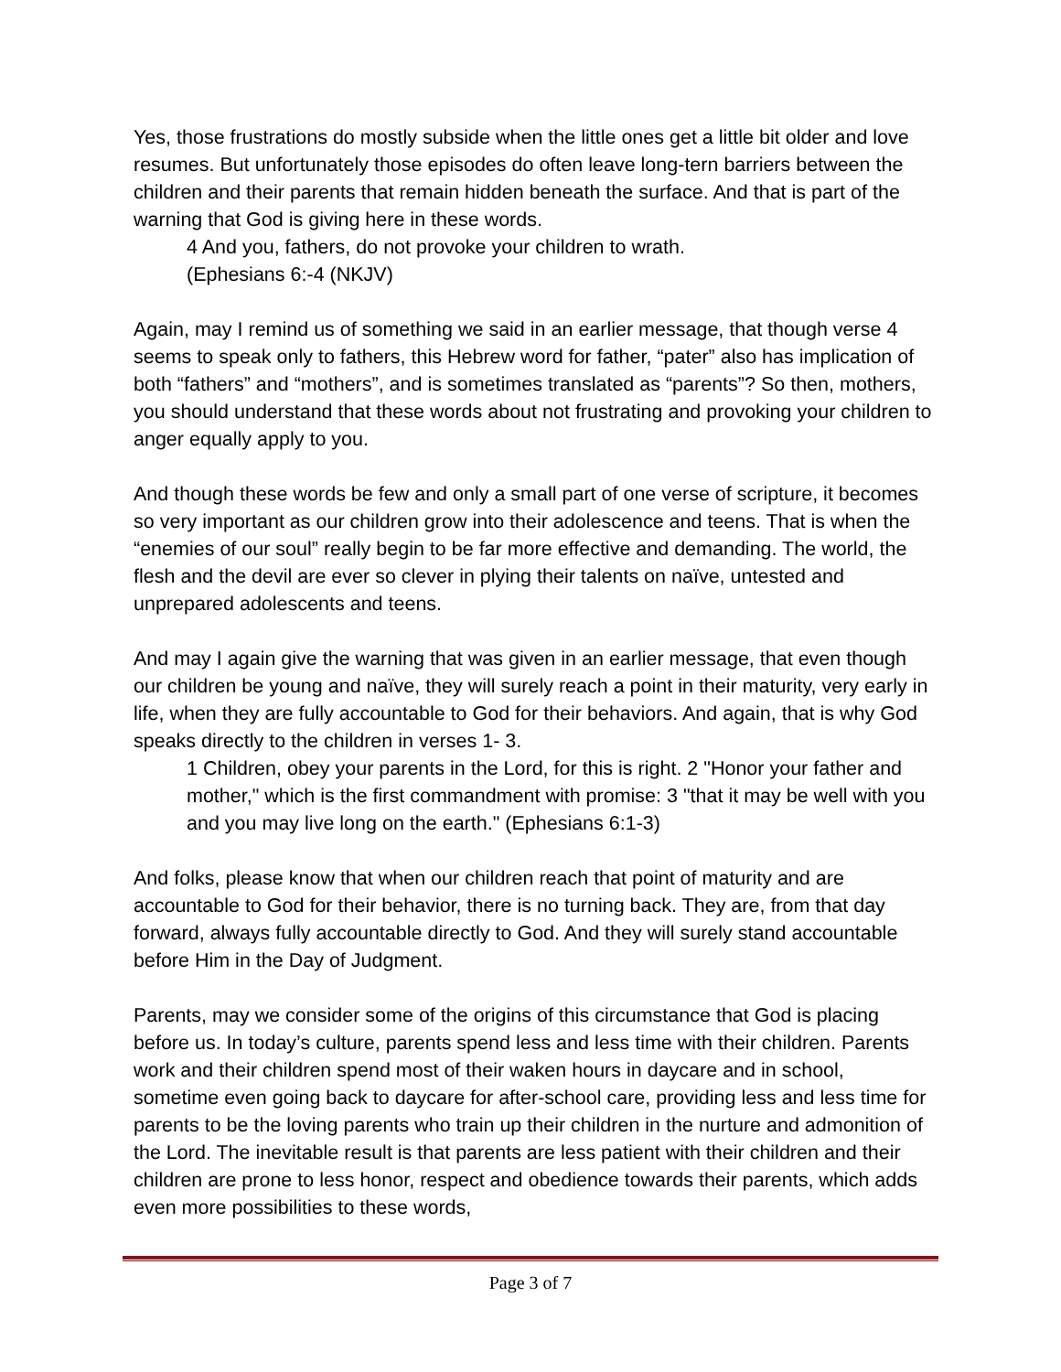Yes, those frustrations do mostly subside when the little ones get a little bit older and love resumes. But unfortunately those episodes do often leave long-tern barriers between the children and their parents that remain hidden beneath the surface. And that is part of the warning that God is giving here in these words.
4 And you, fathers, do not provoke your children to wrath.
(Ephesians 6:-4 (NKJV)
Again, may I remind us of something we said in an earlier message, that though verse 4 seems to speak only to fathers, this Hebrew word for father, “pater” also has implication of both “fathers” and “mothers”, and is sometimes translated as “parents”? So then, mothers, you should understand that these words about not frustrating and provoking your children to anger equally apply to you.
And though these words be few and only a small part of one verse of scripture, it becomes so very important as our children grow into their adolescence and teens. That is when the “enemies of our soul” really begin to be far more effective and demanding. The world, the flesh and the devil are ever so clever in plying their talents on naïve, untested and unprepared adolescents and teens.
And may I again give the warning that was given in an earlier message, that even though our children be young and naïve, they will surely reach a point in their maturity, very early in life, when they are fully accountable to God for their behaviors. And again, that is why God speaks directly to the children in verses 1- 3.
1 Children, obey your parents in the Lord, for this is right. 2 "Honor your father and mother," which is the first commandment with promise: 3 "that it may be well with you and you may live long on the earth." (Ephesians 6:1-3)
And folks, please know that when our children reach that point of maturity and are accountable to God for their behavior, there is no turning back. They are, from that day forward, always fully accountable directly to God. And they will surely stand accountable before Him in the Day of Judgment.
Parents, may we consider some of the origins of this circumstance that God is placing before us. In today’s culture, parents spend less and less time with their children. Parents work and their children spend most of their waken hours in daycare and in school, sometime even going back to daycare for after-school care, providing less and less time for parents to be the loving parents who train up their children in the nurture and admonition of the Lord. The inevitable result is that parents are less patient with their children and their children are prone to less honor, respect and obedience towards their parents, which adds even more possibilities to these words,
Page 3 of 7